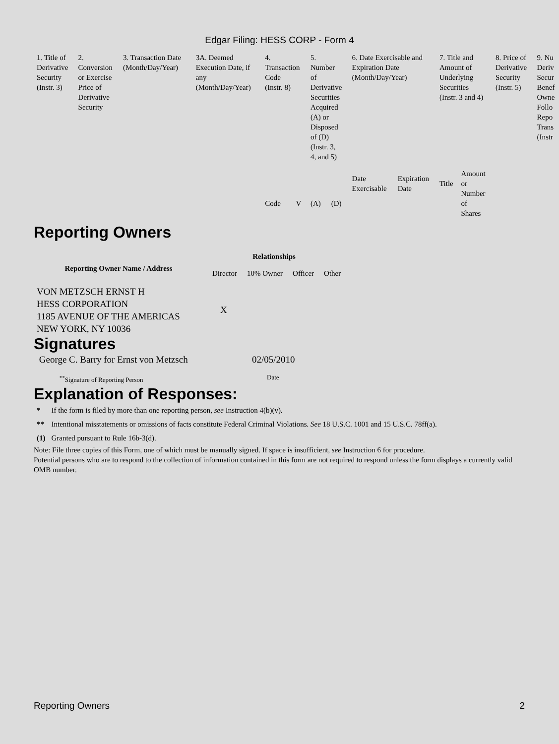Edgar Filing: HESS CORP - Form 4
| 1. Title of Derivative Security (Instr. 3) | 2. Conversion or Exercise Price of Derivative Security | 3. Transaction Date (Month/Day/Year) | 3A. Deemed Execution Date, if any (Month/Day/Year) | 4. Transaction Code (Instr. 8) | | 5. Number of Derivative Securities Acquired (A) or Disposed of (D) (Instr. 3, 4, and 5) | | 6. Date Exercisable and Expiration Date (Month/Day/Year) | | 7. Title and Amount of Underlying Securities (Instr. 3 and 4) | | 8. Price of Derivative Security (Instr. 5) | 9. Nu Deriv Secur Benef Owne Follo Repo Trans (Instr |
| --- | --- | --- | --- | --- | --- | --- | --- | --- | --- | --- | --- | --- | --- |
| | | | | | | | | Date Exercisable | Expiration Date | Title | Amount or Number of Shares | | |
| | | | | Code | V | (A) | (D) | | | | | | |
Reporting Owners
| Reporting Owner Name / Address | Relationships | | | |
| --- | --- | --- | --- | --- |
| | Director | 10% Owner | Officer | Other |
| VON METZSCH ERNST H HESS CORPORATION 1185 AVENUE OF THE AMERICAS NEW YORK, NY 10036 | X | | | |
Signatures
| George C. Barry for Ernst von Metzsch | 02/05/2010 |
| <sup>**</sup> Signature of Reporting Person | Date |
Explanation of Responses:
| * | If the form is filed by more than one reporting person, see Instruction 4(b)(v). |
| ** | Intentional misstatements or omissions of facts constitute Federal Criminal Violations. See 18 U.S.C. 1001 and 15 U.S.C. 78ff(a). |
| (1) | Granted pursuant to Rule 16b-3(d). |
Note: File three copies of this Form, one of which must be manually signed. If space is insufficient, see Instruction 6 for procedure.
Potential persons who are to respond to the collection of information contained in this form are not required to respond unless the form displays a currently valid OMB number.
Reporting Owners 2